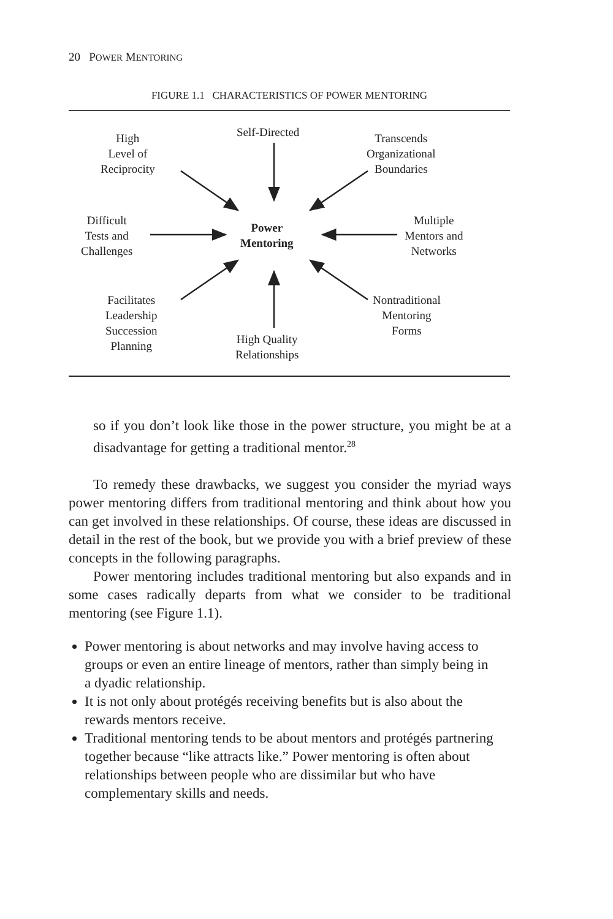20 POWER MENTORING
FIGURE 1.1 CHARACTERISTICS OF POWER MENTORING
Self-Directed
High
Level of
Reciprocity
Transcends
Organizational
Boundaries
Difficult
Tests and
Challenges
Power
Mentoring
Multiple
Mentors and
Networks
Facilitates
Leadership
Succession
Planning
Nontraditional
Mentoring
Forms
High Quality
Relationships
so if you don’t look like those in the power structure, you might be at a disadvantage for getting a traditional mentor.<sup>28</sup>
To remedy these drawbacks, we suggest you consider the myriad ways power mentoring differs from traditional mentoring and think about how you can get involved in these relationships. Of course, these ideas are discussed in detail in the rest of the book, but we provide you with a brief preview of these concepts in the following paragraphs.
Power mentoring includes traditional mentoring but also expands and in some cases radically departs from what we consider to be traditional mentoring (see Figure 1.1).
Power mentoring is about networks and may involve having access to groups or even an entire lineage of mentors, rather than simply being in a dyadic relationship.
It is not only about protégés receiving benefits but is also about the rewards mentors receive.
Traditional mentoring tends to be about mentors and protégés partnering together because “like attracts like.” Power mentoring is often about relationships between people who are dissimilar but who have complementary skills and needs.